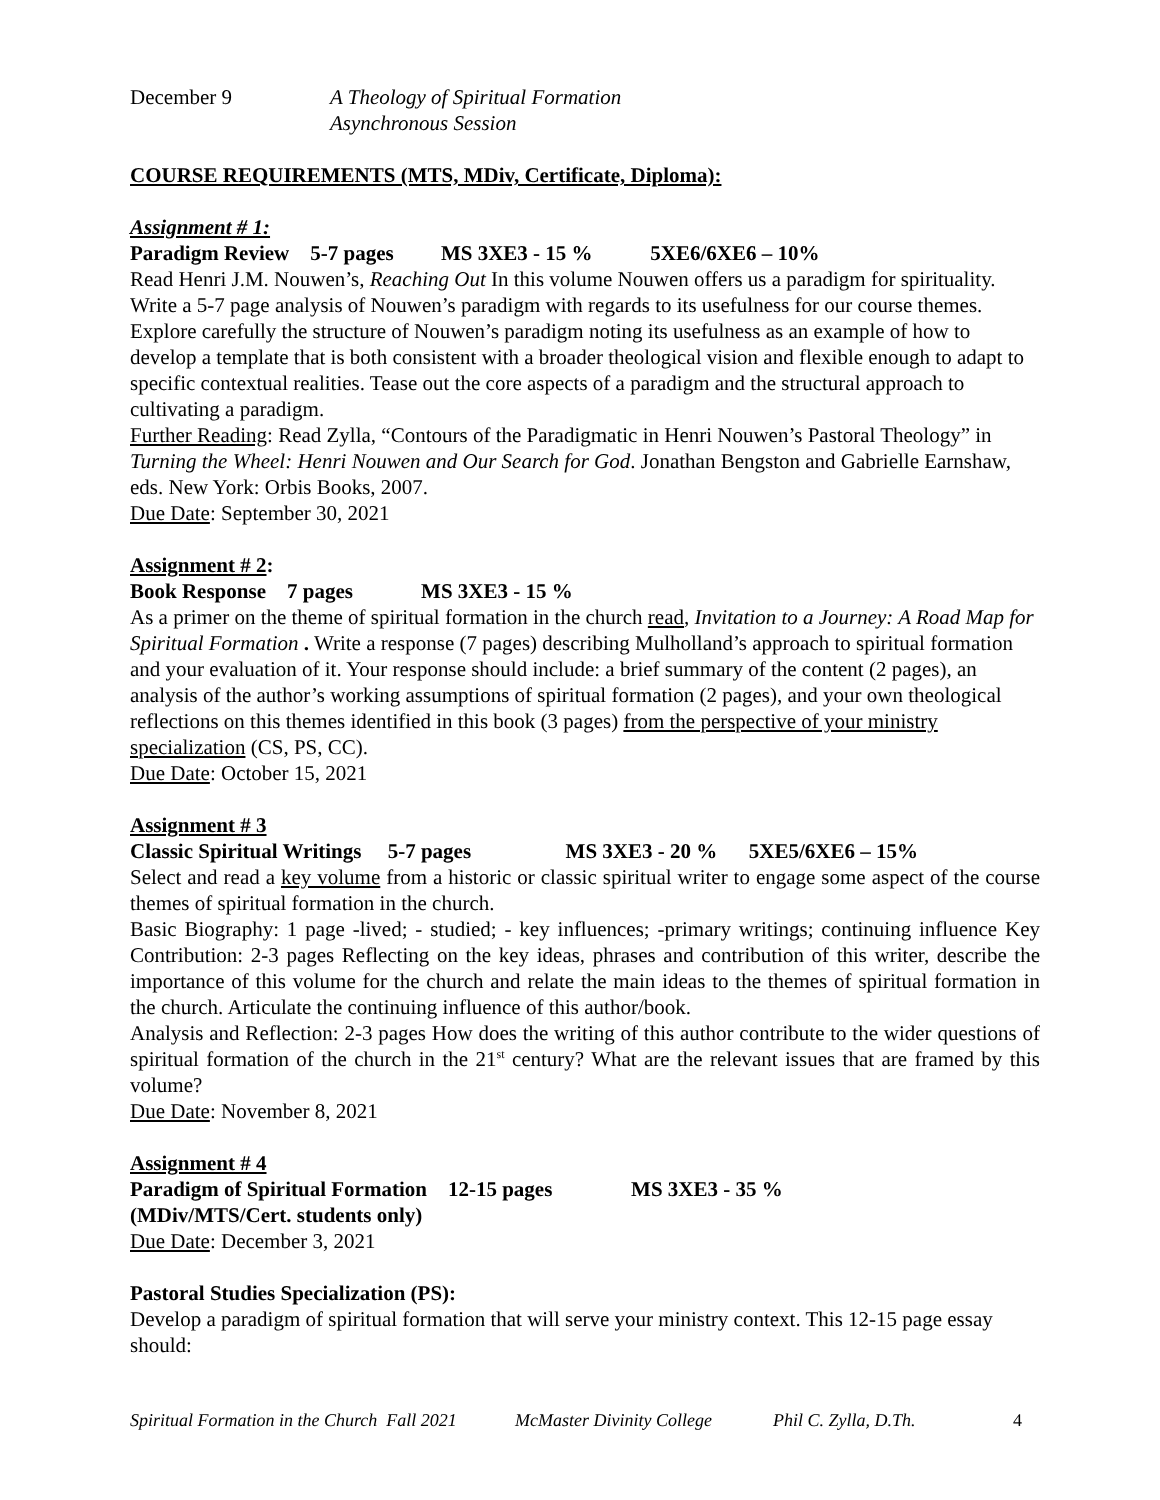December 9 A Theology of Spiritual Formation
Asynchronous Session
COURSE REQUIREMENTS (MTS, MDiv, Certificate, Diploma):
Assignment # 1:
Paradigm Review 5-7 pages MS 3XE3 - 15 % 5XE6/6XE6 – 10%
Read Henri J.M. Nouwen’s, Reaching Out In this volume Nouwen offers us a paradigm for spirituality. Write a 5-7 page analysis of Nouwen’s paradigm with regards to its usefulness for our course themes. Explore carefully the structure of Nouwen’s paradigm noting its usefulness as an example of how to develop a template that is both consistent with a broader theological vision and flexible enough to adapt to specific contextual realities. Tease out the core aspects of a paradigm and the structural approach to cultivating a paradigm.
Further Reading: Read Zylla, “Contours of the Paradigmatic in Henri Nouwen’s Pastoral Theology” in Turning the Wheel: Henri Nouwen and Our Search for God. Jonathan Bengston and Gabrielle Earnshaw, eds. New York: Orbis Books, 2007.
Due Date: September 30, 2021
Assignment # 2:
Book Response 7 pages MS 3XE3 - 15 %
As a primer on the theme of spiritual formation in the church read, Invitation to a Journey: A Road Map for Spiritual Formation . Write a response (7 pages) describing Mulholland’s approach to spiritual formation and your evaluation of it. Your response should include: a brief summary of the content (2 pages), an analysis of the author’s working assumptions of spiritual formation (2 pages), and your own theological reflections on this themes identified in this book (3 pages) from the perspective of your ministry specialization (CS, PS, CC).
Due Date: October 15, 2021
Assignment # 3
Classic Spiritual Writings 5-7 pages MS 3XE3 - 20 % 5XE5/6XE6 – 15%
Select and read a key volume from a historic or classic spiritual writer to engage some aspect of the course themes of spiritual formation in the church.
Basic Biography: 1 page -lived; - studied; - key influences; -primary writings; continuing influence Key Contribution: 2-3 pages Reflecting on the key ideas, phrases and contribution of this writer, describe the importance of this volume for the church and relate the main ideas to the themes of spiritual formation in the church. Articulate the continuing influence of this author/book.
Analysis and Reflection: 2-3 pages How does the writing of this author contribute to the wider questions of spiritual formation of the church in the 21<sup>st</sup> century? What are the relevant issues that are framed by this volume?
Due Date: November 8, 2021
Assignment # 4
Paradigm of Spiritual Formation 12-15 pages MS 3XE3 - 35 %
(MDiv/MTS/Cert. students only)
Due Date: December 3, 2021
Pastoral Studies Specialization (PS):
Develop a paradigm of spiritual formation that will serve your ministry context. This 12-15 page essay should:
Spiritual Formation in the Church Fall 2021 McMaster Divinity College Phil C. Zylla, D.Th. 4